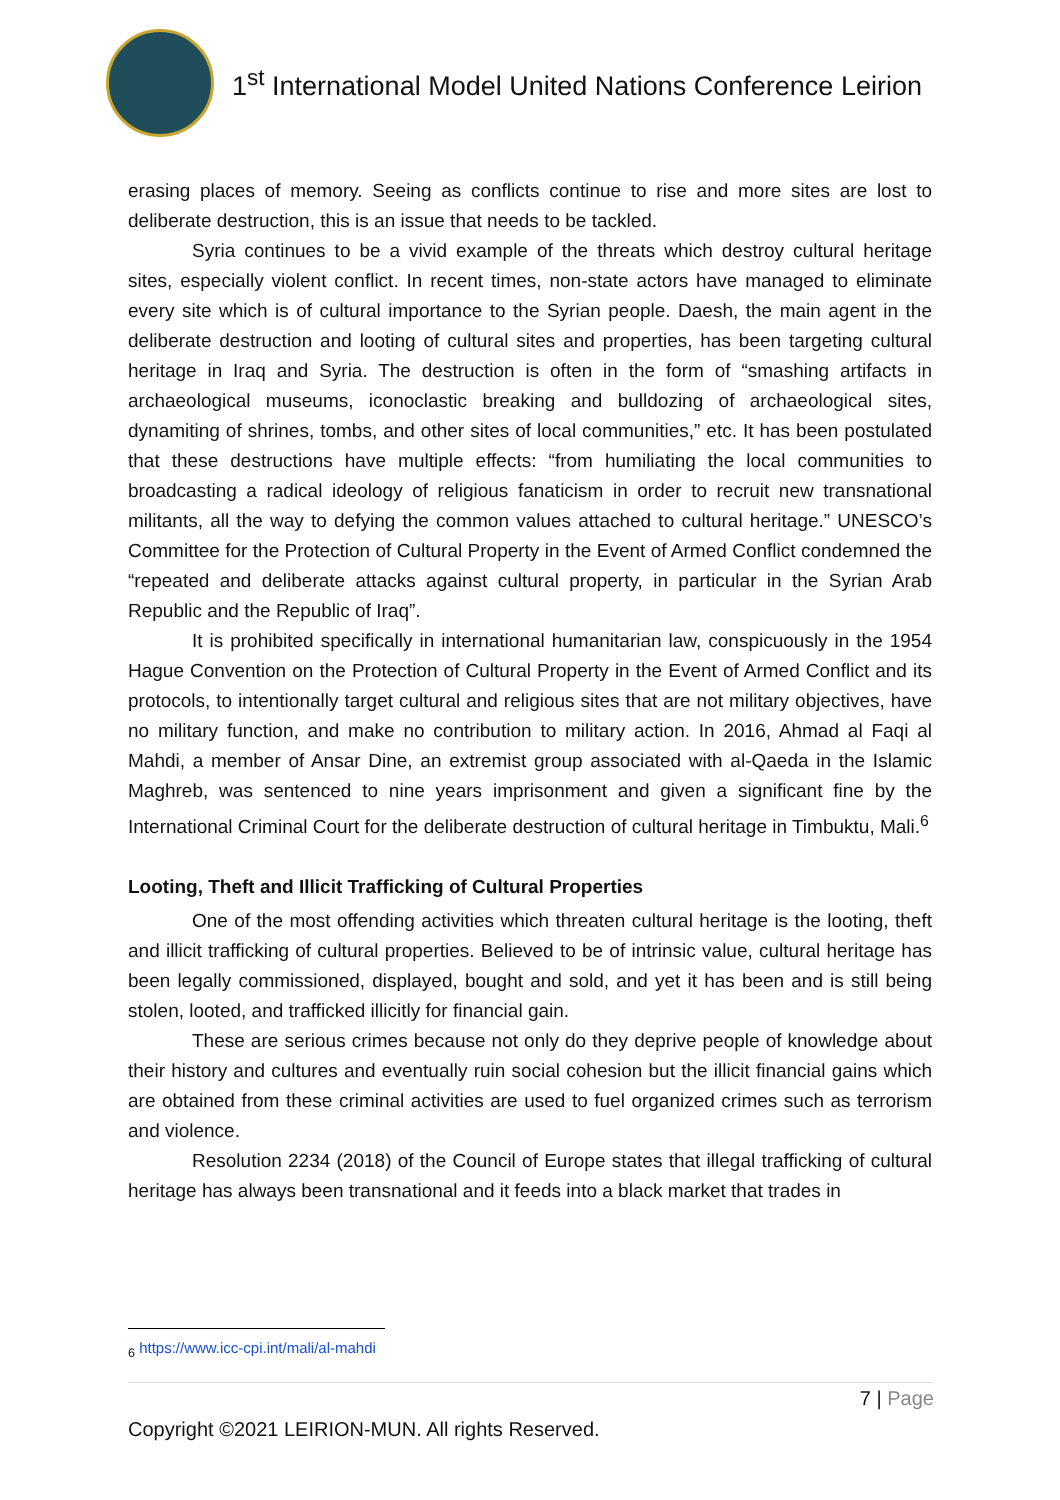1<sup>st</sup> International Model United Nations Conference Leirion
erasing places of memory. Seeing as conflicts continue to rise and more sites are lost to deliberate destruction, this is an issue that needs to be tackled.
Syria continues to be a vivid example of the threats which destroy cultural heritage sites, especially violent conflict. In recent times, non-state actors have managed to eliminate every site which is of cultural importance to the Syrian people. Daesh, the main agent in the deliberate destruction and looting of cultural sites and properties, has been targeting cultural heritage in Iraq and Syria. The destruction is often in the form of “smashing artifacts in archaeological museums, iconoclastic breaking and bulldozing of archaeological sites, dynamiting of shrines, tombs, and other sites of local communities,” etc. It has been postulated that these destructions have multiple effects: “from humiliating the local communities to broadcasting a radical ideology of religious fanaticism in order to recruit new transnational militants, all the way to defying the common values attached to cultural heritage.” UNESCO’s Committee for the Protection of Cultural Property in the Event of Armed Conflict condemned the “repeated and deliberate attacks against cultural property, in particular in the Syrian Arab Republic and the Republic of Iraq”.
It is prohibited specifically in international humanitarian law, conspicuously in the 1954 Hague Convention on the Protection of Cultural Property in the Event of Armed Conflict and its protocols, to intentionally target cultural and religious sites that are not military objectives, have no military function, and make no contribution to military action. In 2016, Ahmad al Faqi al Mahdi, a member of Ansar Dine, an extremist group associated with al-Qaeda in the Islamic Maghreb, was sentenced to nine years imprisonment and given a significant fine by the International Criminal Court for the deliberate destruction of cultural heritage in Timbuktu, Mali.<sup>6</sup>
Looting, Theft and Illicit Trafficking of Cultural Properties
One of the most offending activities which threaten cultural heritage is the looting, theft and illicit trafficking of cultural properties. Believed to be of intrinsic value, cultural heritage has been legally commissioned, displayed, bought and sold, and yet it has been and is still being stolen, looted, and trafficked illicitly for financial gain.
These are serious crimes because not only do they deprive people of knowledge about their history and cultures and eventually ruin social cohesion but the illicit financial gains which are obtained from these criminal activities are used to fuel organized crimes such as terrorism and violence.
Resolution 2234 (2018) of the Council of Europe states that illegal trafficking of cultural heritage has always been transnational and it feeds into a black market that trades in
<sub>6</sub> https://www.icc-cpi.int/mali/al-mahdi
7 | Page
Copyright ©2021 LEIRION-MUN. All rights Reserved.